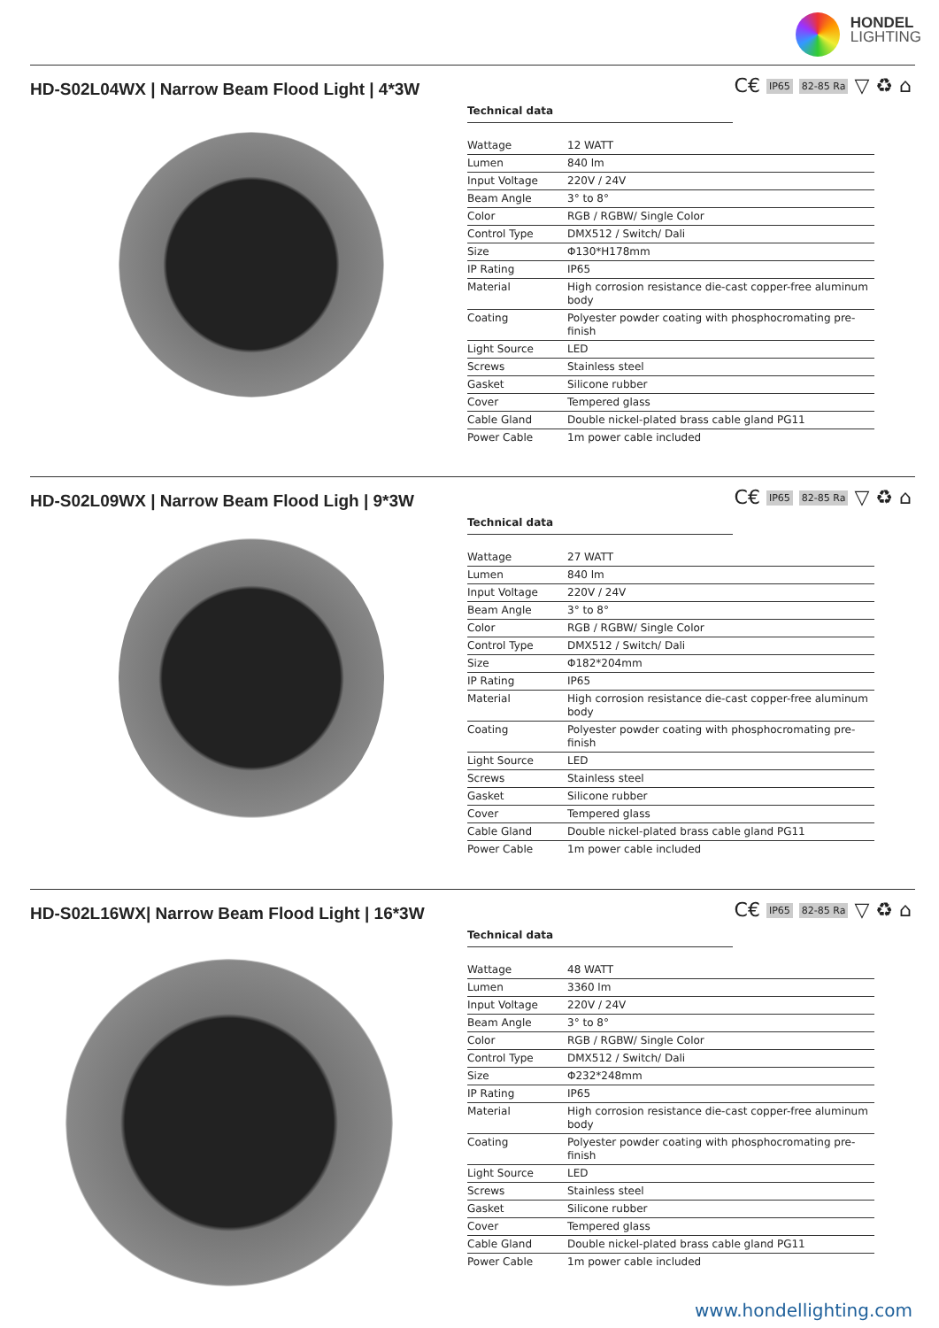HONDEL
LIGHTING
HD-S02L04WX | Narrow Beam Flood Light | 4*3W
C€ IP65 82-85 Ra ▽ ♻ ⌂
Technical data
| Wattage | 12 WATT |
| Lumen | 840 lm |
| Input Voltage | 220V / 24V |
| Beam Angle | 3° to 8° |
| Color | RGB / RGBW/ Single Color |
| Control Type | DMX512 / Switch/ Dali |
| Size | Φ130*H178mm |
| IP Rating | IP65 |
| Material | High corrosion resistance die-cast copper-free aluminum body |
| Coating | Polyester powder coating with phosphocromating pre-finish |
| Light Source | LED |
| Screws | Stainless steel |
| Gasket | Silicone rubber |
| Cover | Tempered glass |
| Cable Gland | Double nickel-plated brass cable gland PG11 |
| Power Cable | 1m power cable included |
HD-S02L09WX | Narrow Beam Flood Ligh | 9*3W
C€ IP65 82-85 Ra ▽ ♻ ⌂
Technical data
| Wattage | 27 WATT |
| Lumen | 840 lm |
| Input Voltage | 220V / 24V |
| Beam Angle | 3° to 8° |
| Color | RGB / RGBW/ Single Color |
| Control Type | DMX512 / Switch/ Dali |
| Size | Φ182*204mm |
| IP Rating | IP65 |
| Material | High corrosion resistance die-cast copper-free aluminum body |
| Coating | Polyester powder coating with phosphocromating pre-finish |
| Light Source | LED |
| Screws | Stainless steel |
| Gasket | Silicone rubber |
| Cover | Tempered glass |
| Cable Gland | Double nickel-plated brass cable gland PG11 |
| Power Cable | 1m power cable included |
HD-S02L16WX| Narrow Beam Flood Light | 16*3W
C€ IP65 82-85 Ra ▽ ♻ ⌂
Technical data
| Wattage | 48 WATT |
| Lumen | 3360 lm |
| Input Voltage | 220V / 24V |
| Beam Angle | 3° to 8° |
| Color | RGB / RGBW/ Single Color |
| Control Type | DMX512 / Switch/ Dali |
| Size | Φ232*248mm |
| IP Rating | IP65 |
| Material | High corrosion resistance die-cast copper-free aluminum body |
| Coating | Polyester powder coating with phosphocromating pre-finish |
| Light Source | LED |
| Screws | Stainless steel |
| Gasket | Silicone rubber |
| Cover | Tempered glass |
| Cable Gland | Double nickel-plated brass cable gland PG11 |
| Power Cable | 1m power cable included |
www.hondellighting.com